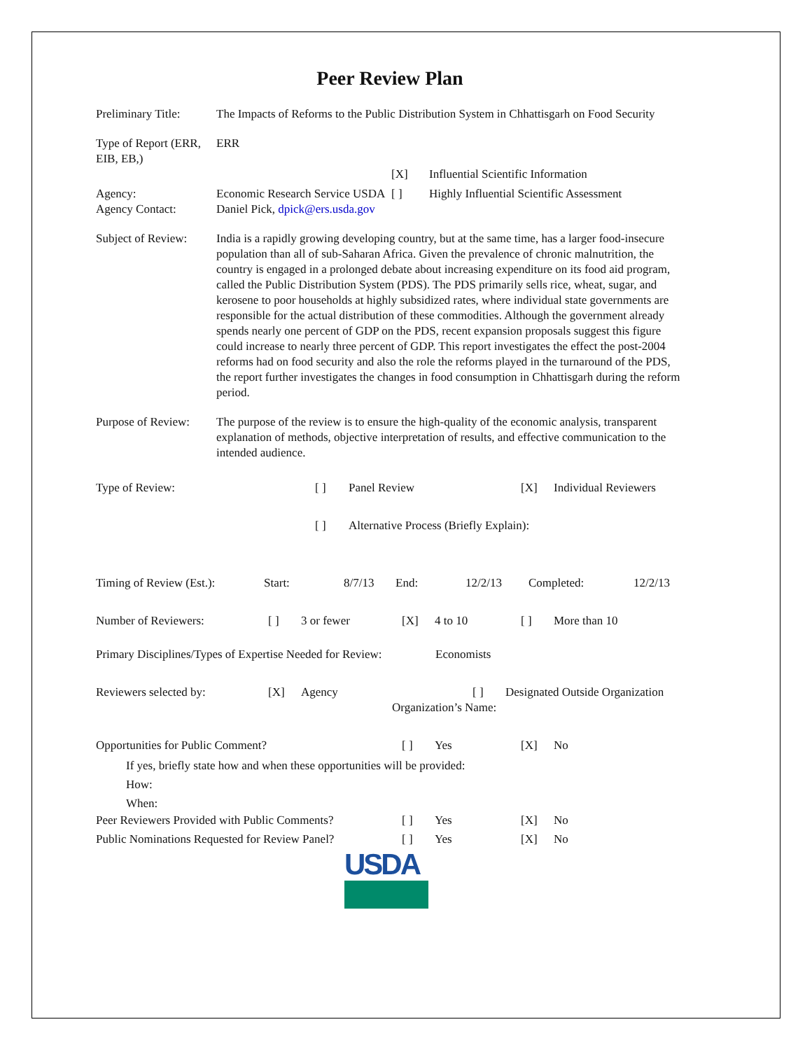Peer Review Plan
| Preliminary Title: | The Impacts of Reforms to the Public Distribution System in Chhattisgarh on Food Security | | |
| Type of Report (ERR, EIB, EB,) | ERR | | |
| | | [X] | Influential Scientific Information |
| Agency: | Economic Research Service USDA | [ ] | Highly Influential Scientific Assessment |
| Agency Contact: | Daniel Pick, dpick@ers.usda.gov | | |
| Subject of Review: | India is a rapidly growing developing country, but at the same time, has a larger food-insecure population than all of sub-Saharan Africa. Given the prevalence of chronic malnutrition, the country is engaged in a prolonged debate about increasing expenditure on its food aid program, called the Public Distribution System (PDS). The PDS primarily sells rice, wheat, sugar, and kerosene to poor households at highly subsidized rates, where individual state governments are responsible for the actual distribution of these commodities. Although the government already spends nearly one percent of GDP on the PDS, recent expansion proposals suggest this figure could increase to nearly three percent of GDP. This report investigates the effect the post-2004 reforms had on food security and also the role the reforms played in the turnaround of the PDS, the report further investigates the changes in food consumption in Chhattisgarh during the reform period. | | |
| Purpose of Review: | The purpose of the review is to ensure the high-quality of the economic analysis, transparent explanation of methods, objective interpretation of results, and effective communication to the intended audience. | | |
| Type of Review: | [ ] | Panel Review | [X] | Individual Reviewers |
| | [ ] | Alternative Process (Briefly Explain): | | |
| Timing of Review (Est.): | Start: | 8/7/13 | End: | 12/2/13 | Completed: | 12/2/13 |
| Number of Reviewers: | [ ] | 3 or fewer | [X] | 4 to 10 | [ ] | More than 10 |
| Primary Disciplines/Types of Expertise Needed for Review: | Economists |
| Reviewers selected by: | [X] | Agency | [ ] | Designated Outside Organization |
| | | Organization’s Name: | | |
| Opportunities for Public Comment? | [ ] | Yes | [X] | No |
| If yes, briefly state how and when these opportunities will be provided: How: When: | | | | |
| Peer Reviewers Provided with Public Comments? | [ ] | Yes | [X] | No |
| Public Nominations Requested for Review Panel? | [ ] | Yes | [X] | No |
USDA